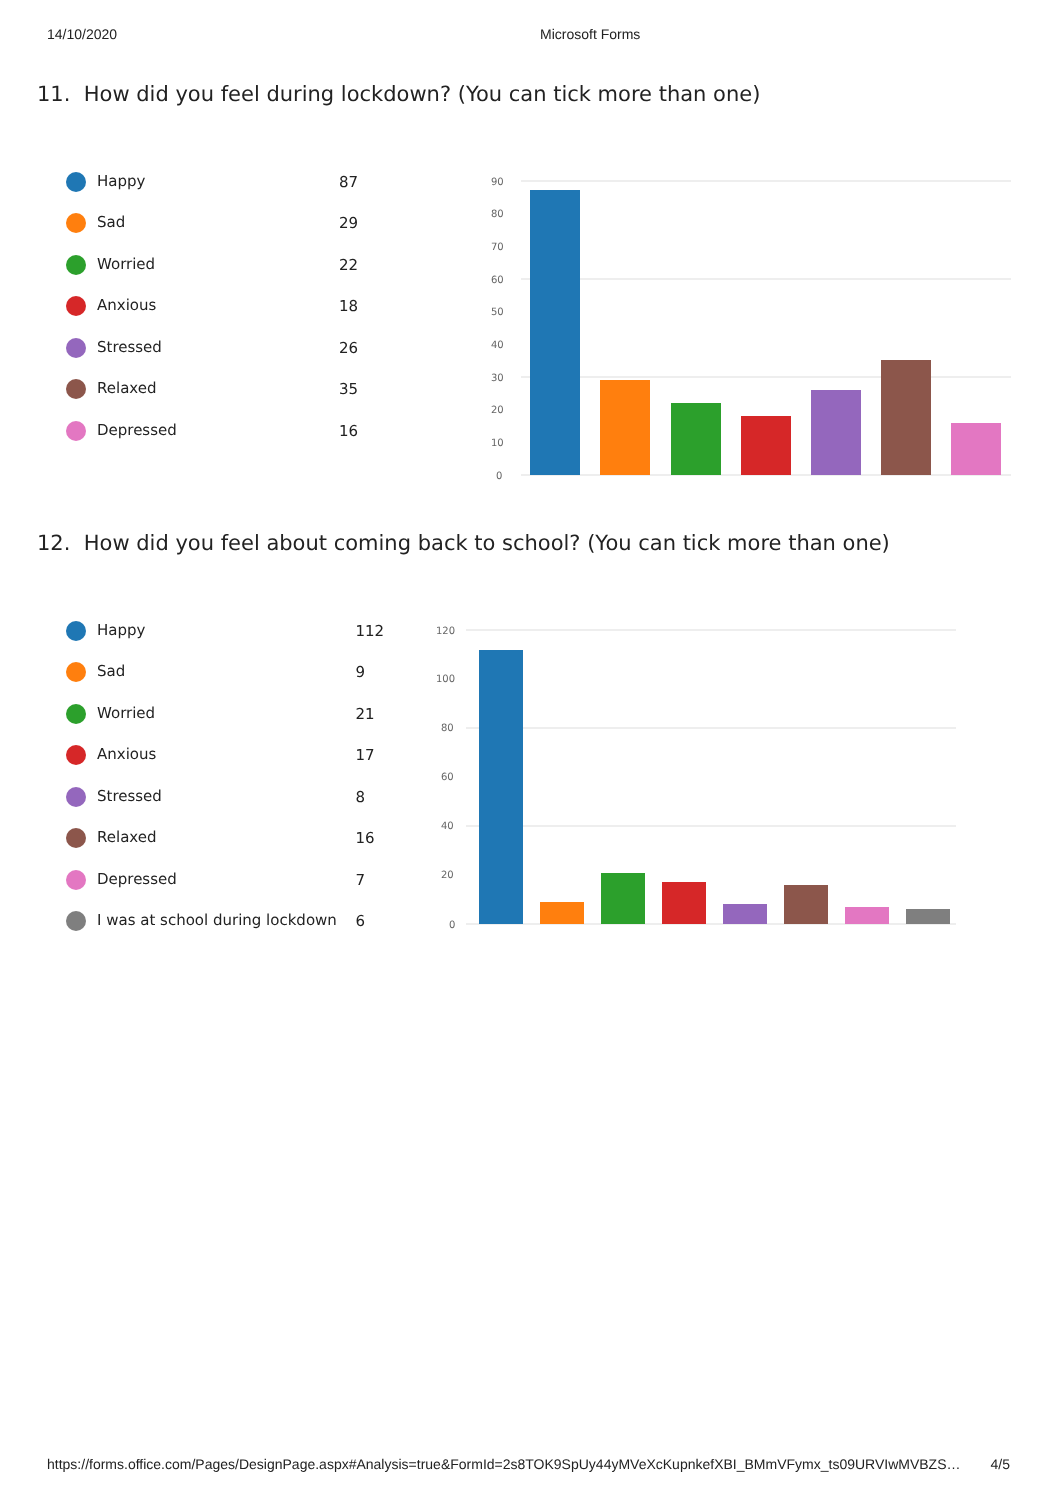14/10/2020 Microsoft Forms
11. How did you feel during lockdown? (You can tick more than one)
| Happy | 87 |
| Sad | 29 |
| Worried | 22 |
| Anxious | 18 |
| Stressed | 26 |
| Relaxed | 35 |
| Depressed | 16 |
90
80
70
60
50
40
30
20
10
0
12. How did you feel about coming back to school? (You can tick more than one)
| Happy | 112 |
| Sad | 9 |
| Worried | 21 |
| Anxious | 17 |
| Stressed | 8 |
| Relaxed | 16 |
| Depressed | 7 |
| I was at school during lockdown | 6 |
120
100
80
60
40
20
0
https://forms.office.com/Pages/DesignPage.aspx#Analysis=true&FormId=2s8TOK9SpUy44yMVeXcKupnkefXBI_BMmVFymx_ts09URVIwMVBZS… 4/5